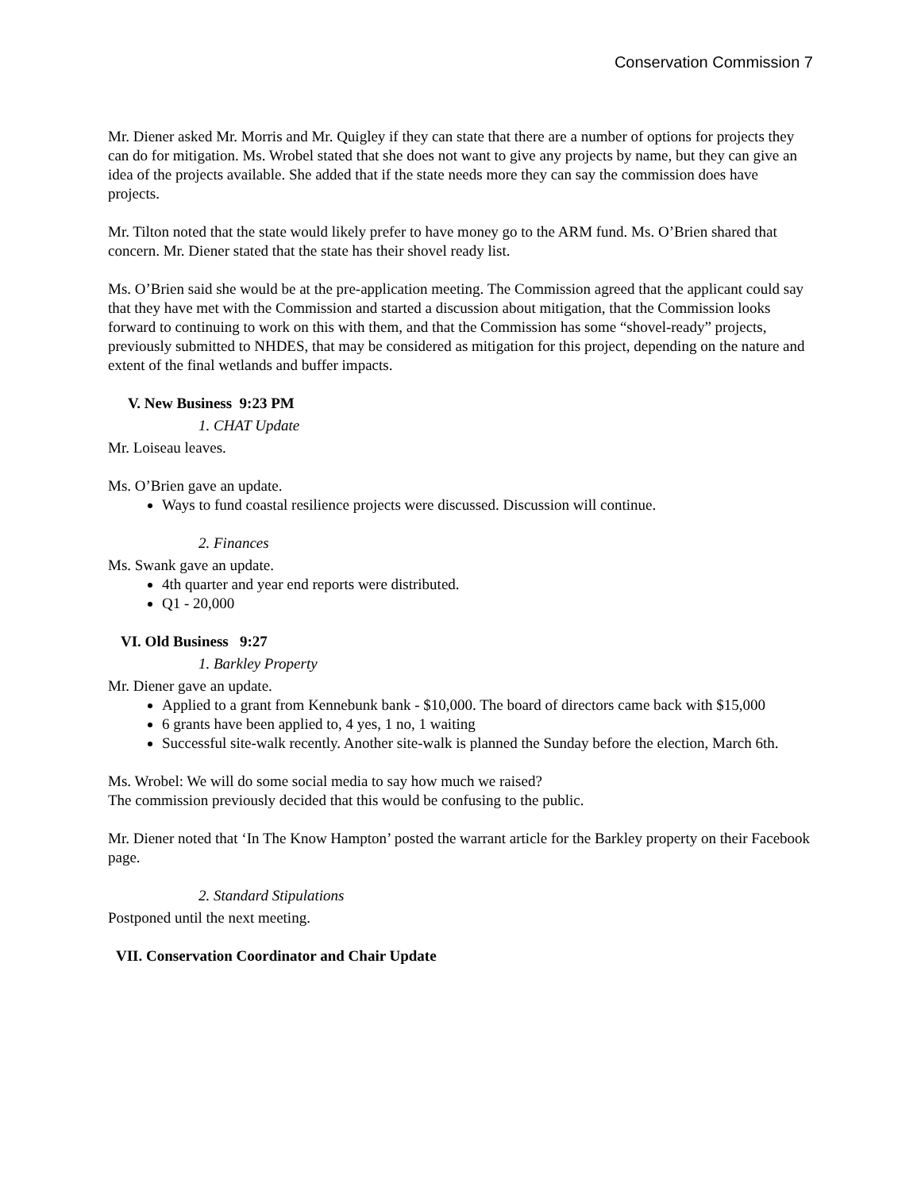Conservation Commission 7
Mr. Diener asked Mr. Morris and Mr. Quigley if they can state that there are a number of options for projects they can do for mitigation. Ms. Wrobel stated that she does not want to give any projects by name, but they can give an idea of the projects available. She added that if the state needs more they can say the commission does have projects.
Mr. Tilton noted that the state would likely prefer to have money go to the ARM fund. Ms. O’Brien shared that concern. Mr. Diener stated that the state has their shovel ready list.
Ms. O’Brien said she would be at the pre-application meeting. The Commission agreed that the applicant could say that they have met with the Commission and started a discussion about mitigation, that the Commission looks forward to continuing to work on this with them, and that the Commission has some “shovel-ready” projects, previously submitted to NHDES, that may be considered as mitigation for this project, depending on the nature and extent of the final wetlands and buffer impacts.
V. New Business 9:23 PM
1. CHAT Update
Mr. Loiseau leaves.
Ms. O’Brien gave an update.
Ways to fund coastal resilience projects were discussed. Discussion will continue.
2. Finances
Ms. Swank gave an update.
4th quarter and year end reports were distributed.
Q1 - 20,000
VI. Old Business 9:27
1. Barkley Property
Mr. Diener gave an update.
Applied to a grant from Kennebunk bank - $10,000. The board of directors came back with $15,000
6 grants have been applied to, 4 yes, 1 no, 1 waiting
Successful site-walk recently. Another site-walk is planned the Sunday before the election, March 6th.
Ms. Wrobel: We will do some social media to say how much we raised?
The commission previously decided that this would be confusing to the public.
Mr. Diener noted that ‘In The Know Hampton’ posted the warrant article for the Barkley property on their Facebook page.
2. Standard Stipulations
Postponed until the next meeting.
VII. Conservation Coordinator and Chair Update